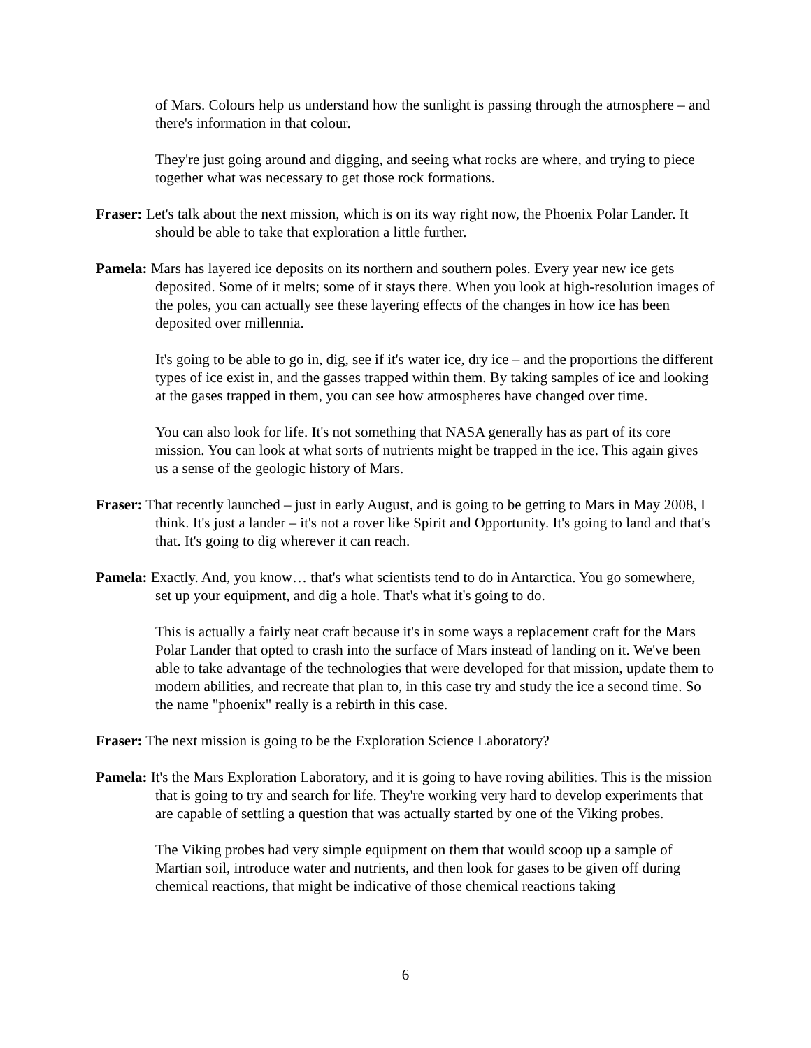of Mars. Colours help us understand how the sunlight is passing through the atmosphere – and there's information in that colour.
They're just going around and digging, and seeing what rocks are where, and trying to piece together what was necessary to get those rock formations.
Fraser: Let's talk about the next mission, which is on its way right now, the Phoenix Polar Lander. It should be able to take that exploration a little further.
Pamela: Mars has layered ice deposits on its northern and southern poles. Every year new ice gets deposited. Some of it melts; some of it stays there. When you look at high-resolution images of the poles, you can actually see these layering effects of the changes in how ice has been deposited over millennia.
It's going to be able to go in, dig, see if it's water ice, dry ice – and the proportions the different types of ice exist in, and the gasses trapped within them. By taking samples of ice and looking at the gases trapped in them, you can see how atmospheres have changed over time.
You can also look for life. It's not something that NASA generally has as part of its core mission. You can look at what sorts of nutrients might be trapped in the ice. This again gives us a sense of the geologic history of Mars.
Fraser: That recently launched – just in early August, and is going to be getting to Mars in May 2008, I think. It's just a lander – it's not a rover like Spirit and Opportunity. It's going to land and that's that. It's going to dig wherever it can reach.
Pamela: Exactly. And, you know… that's what scientists tend to do in Antarctica. You go somewhere, set up your equipment, and dig a hole. That's what it's going to do.
This is actually a fairly neat craft because it's in some ways a replacement craft for the Mars Polar Lander that opted to crash into the surface of Mars instead of landing on it. We've been able to take advantage of the technologies that were developed for that mission, update them to modern abilities, and recreate that plan to, in this case try and study the ice a second time. So the name "phoenix" really is a rebirth in this case.
Fraser: The next mission is going to be the Exploration Science Laboratory?
Pamela: It's the Mars Exploration Laboratory, and it is going to have roving abilities. This is the mission that is going to try and search for life. They're working very hard to develop experiments that are capable of settling a question that was actually started by one of the Viking probes.
The Viking probes had very simple equipment on them that would scoop up a sample of Martian soil, introduce water and nutrients, and then look for gases to be given off during chemical reactions, that might be indicative of those chemical reactions taking
6